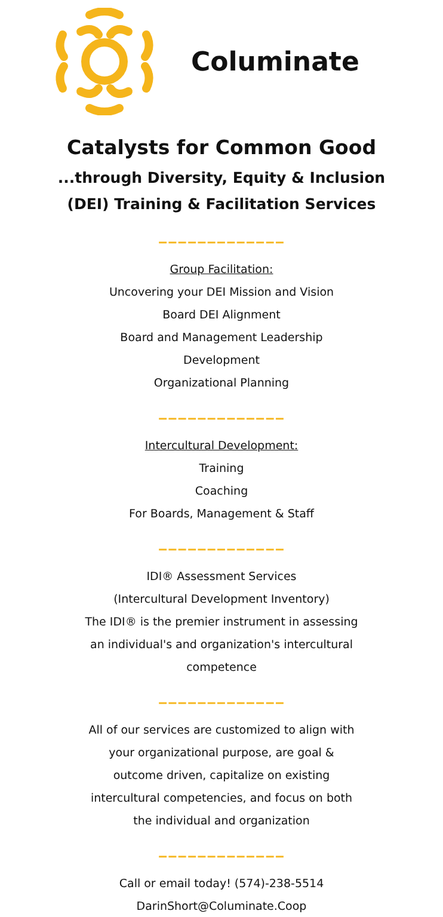Columinate
Catalysts for Common Good
...through Diversity, Equity & Inclusion
(DEI) Training & Facilitation Services
‒‒‒‒‒‒‒‒‒‒‒‒‒
Group Facilitation:
Uncovering your DEI Mission and Vision
Board DEI Alignment
Board and Management Leadership
Development
Organizational Planning
‒‒‒‒‒‒‒‒‒‒‒‒‒
Intercultural Development:
Training
Coaching
For Boards, Management & Staff
‒‒‒‒‒‒‒‒‒‒‒‒‒
IDI® Assessment Services
(Intercultural Development Inventory)
The IDI® is the premier instrument in assessing
an individual's and organization's intercultural
competence
‒‒‒‒‒‒‒‒‒‒‒‒‒
All of our services are customized to align with
your organizational purpose, are goal &
outcome driven, capitalize on existing
intercultural competencies, and focus on both
the individual and organization
‒‒‒‒‒‒‒‒‒‒‒‒‒
Call or email today! (574)-238-5514
DarinShort@Columinate.Coop